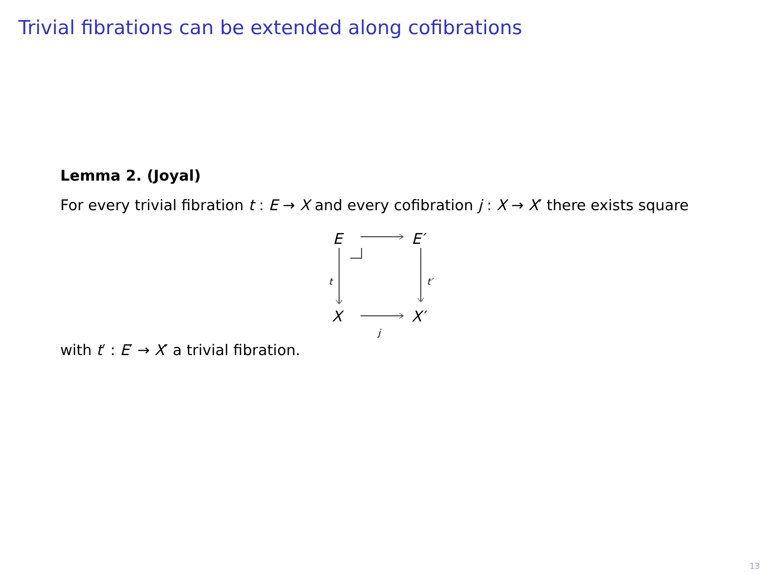Trivial fibrations can be extended along cofibrations
Lemma 2. (Joyal)
For every trivial fibration t : E → X and every cofibration j : X → X′ there exists square
E E′
X X′
t t′
j
with t′ : E′ → X′ a trivial fibration.
13